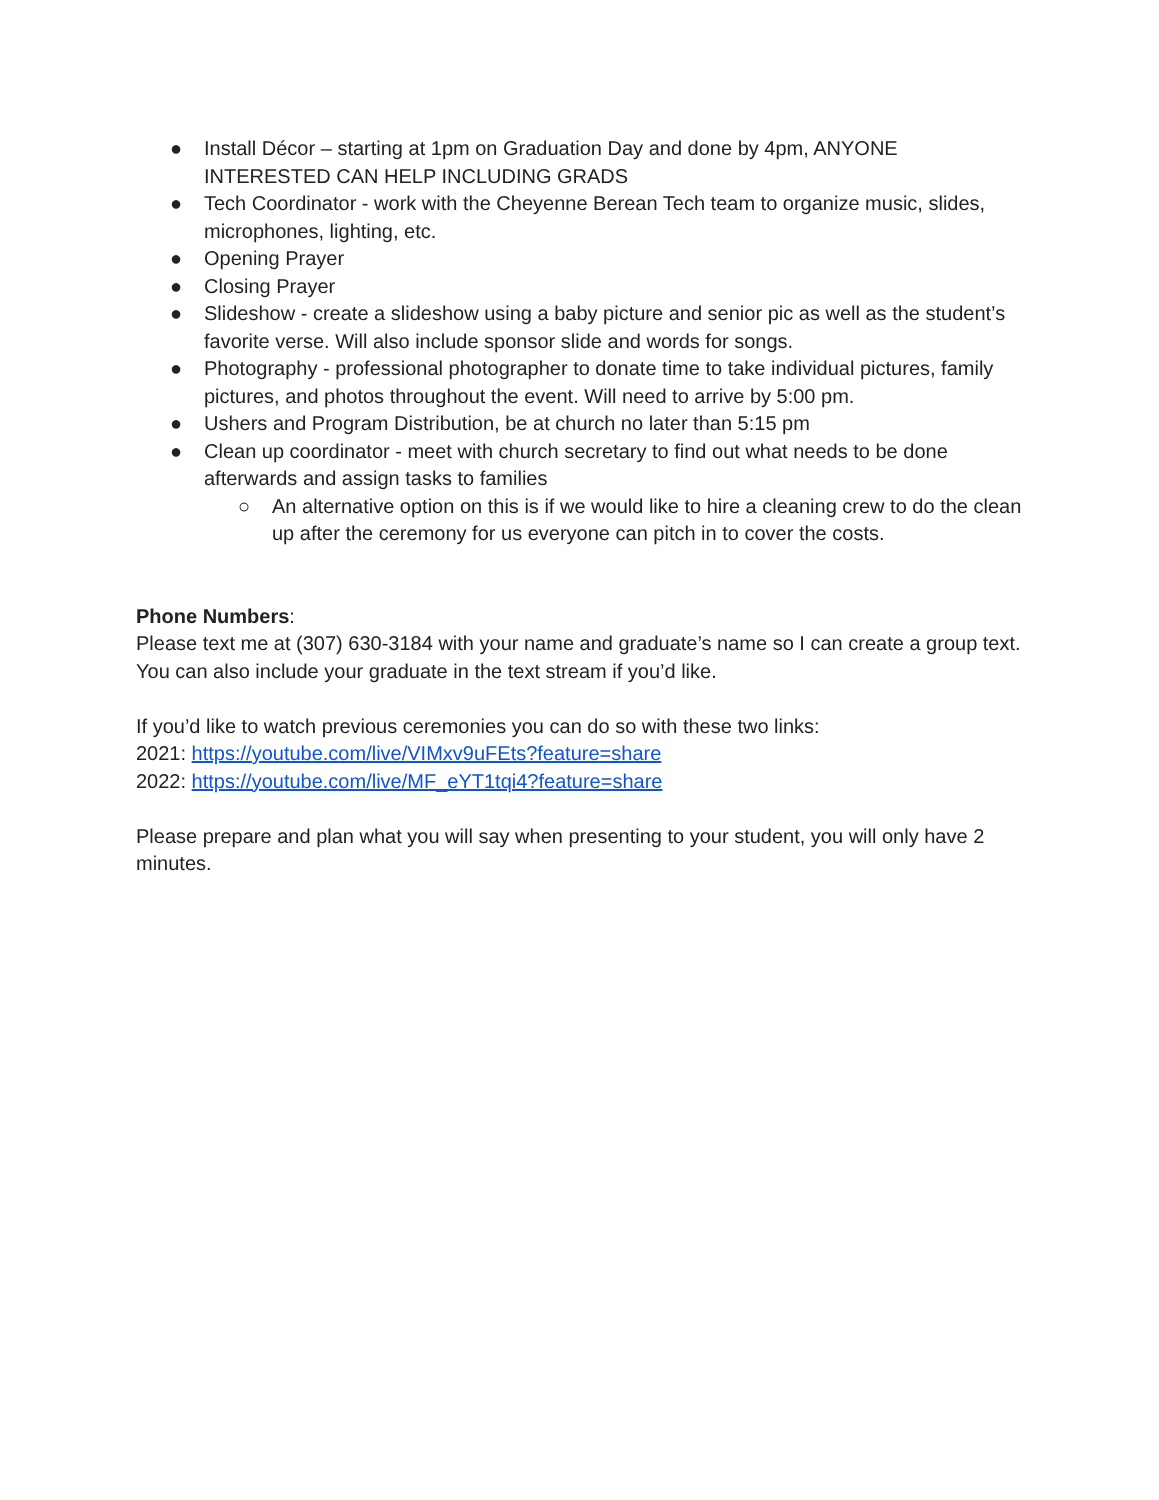● Install Décor – starting at 1pm on Graduation Day and done by 4pm, ANYONE INTERESTED CAN HELP INCLUDING GRADS
● Tech Coordinator - work with the Cheyenne Berean Tech team to organize music, slides, microphones, lighting, etc.
● Opening Prayer
● Closing Prayer
● Slideshow - create a slideshow using a baby picture and senior pic as well as the student’s favorite verse. Will also include sponsor slide and words for songs.
● Photography - professional photographer to donate time to take individual pictures, family pictures, and photos throughout the event. Will need to arrive by 5:00 pm.
● Ushers and Program Distribution, be at church no later than 5:15 pm
● Clean up coordinator - meet with church secretary to find out what needs to be done afterwards and assign tasks to families
○ An alternative option on this is if we would like to hire a cleaning crew to do the clean up after the ceremony for us everyone can pitch in to cover the costs.
Phone Numbers:
Please text me at (307) 630-3184 with your name and graduate’s name so I can create a group text. You can also include your graduate in the text stream if you’d like.
If you’d like to watch previous ceremonies you can do so with these two links:
2021: https://youtube.com/live/VIMxv9uFEts?feature=share
2022: https://youtube.com/live/MF_eYT1tqi4?feature=share
Please prepare and plan what you will say when presenting to your student, you will only have 2 minutes.